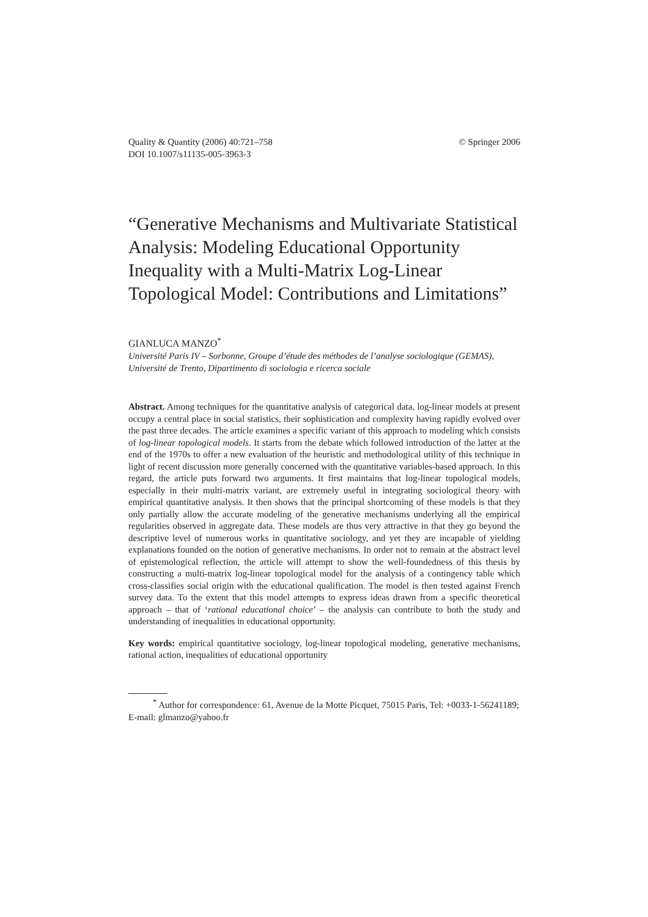Quality & Quantity (2006) 40:721–758
DOI 10.1007/s11135-005-3963-3
© Springer 2006
“Generative Mechanisms and Multivariate Statistical Analysis: Modeling Educational Opportunity Inequality with a Multi-Matrix Log-Linear Topological Model: Contributions and Limitations”
GIANLUCA MANZO<sup>*</sup>
Université Paris IV – Sorbonne, Groupe d’étude des méthodes de l’analyse sociologique (GEMAS), Université de Trento, Dipartimento di sociologia e ricerca sociale
Abstract. Among techniques for the quantitative analysis of categorical data, log-linear models at present occupy a central place in social statistics, their sophistication and complexity having rapidly evolved over the past three decades. The article examines a specific variant of this approach to modeling which consists of log-linear topological models. It starts from the debate which followed introduction of the latter at the end of the 1970s to offer a new evaluation of the heuristic and methodological utility of this technique in light of recent discussion more generally concerned with the quantitative variables-based approach. In this regard, the article puts forward two arguments. It first maintains that log-linear topological models, especially in their multi-matrix variant, are extremely useful in integrating sociological theory with empirical quantitative analysis. It then shows that the principal shortcoming of these models is that they only partially allow the accurate modeling of the generative mechanisms underlying all the empirical regularities observed in aggregate data. These models are thus very attractive in that they go beyond the descriptive level of numerous works in quantitative sociology, and yet they are incapable of yielding explanations founded on the notion of generative mechanisms. In order not to remain at the abstract level of epistemological reflection, the article will attempt to show the well-foundedness of this thesis by constructing a multi-matrix log-linear topological model for the analysis of a contingency table which cross-classifies social origin with the educational qualification. The model is then tested against French survey data. To the extent that this model attempts to express ideas drawn from a specific theoretical approach – that of ‘rational educational choice’ – the analysis can contribute to both the study and understanding of inequalities in educational opportunity.
Key words: empirical quantitative sociology, log-linear topological modeling, generative mechanisms, rational action, inequalities of educational opportunity
<sup>*</sup> Author for correspondence: 61, Avenue de la Motte Picquet, 75015 Paris, Tel: +0033-1-56241189; E-mail: glmanzo@yahoo.fr